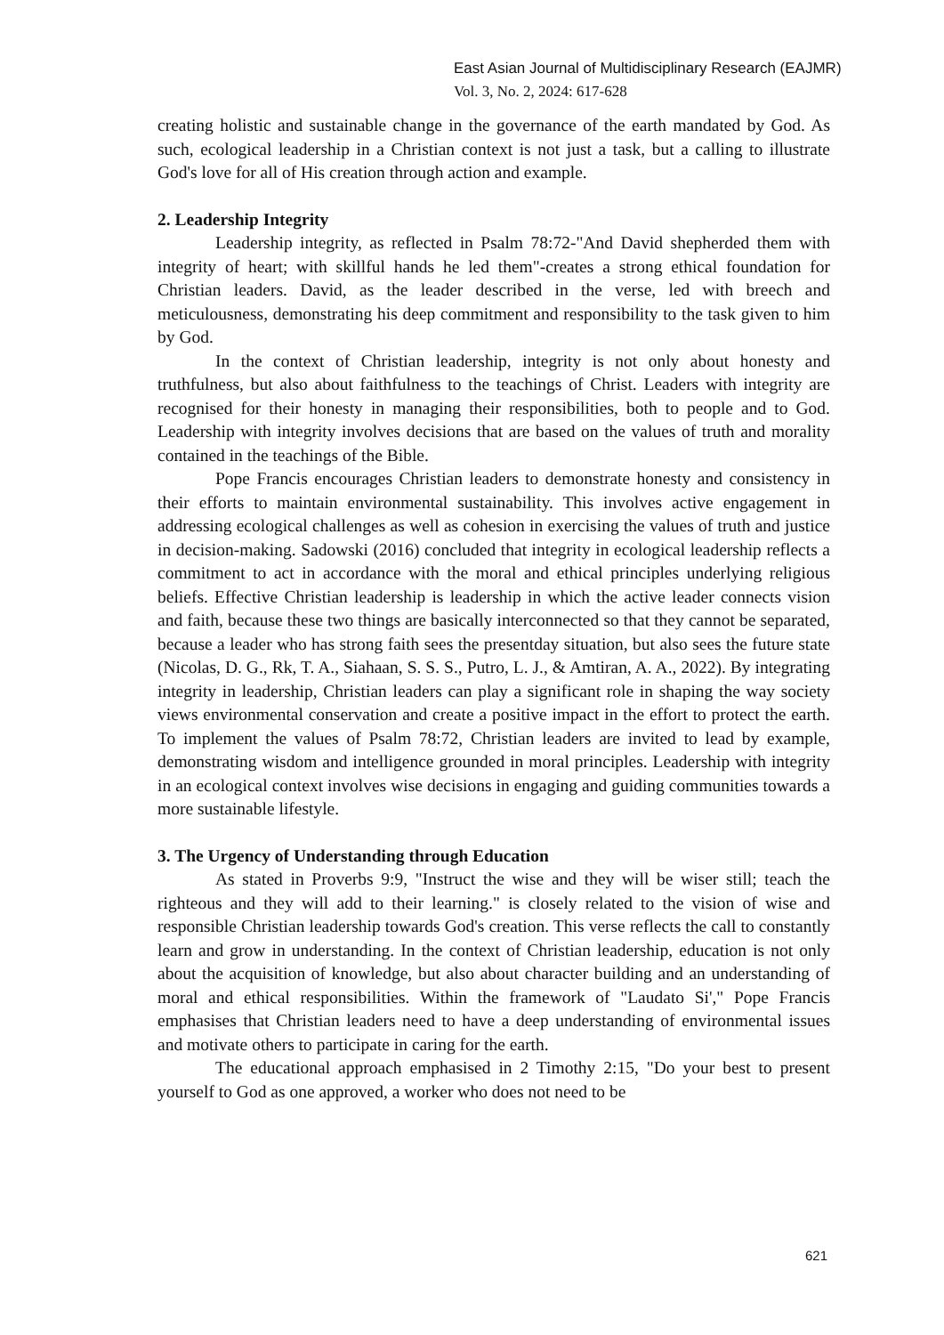East Asian Journal of Multidisciplinary Research (EAJMR)
Vol. 3, No. 2, 2024: 617-628
creating holistic and sustainable change in the governance of the earth mandated by God. As such, ecological leadership in a Christian context is not just a task, but a calling to illustrate God's love for all of His creation through action and example.
2. Leadership Integrity
Leadership integrity, as reflected in Psalm 78:72-"And David shepherded them with integrity of heart; with skillful hands he led them"-creates a strong ethical foundation for Christian leaders. David, as the leader described in the verse, led with breech and meticulousness, demonstrating his deep commitment and responsibility to the task given to him by God.
In the context of Christian leadership, integrity is not only about honesty and truthfulness, but also about faithfulness to the teachings of Christ. Leaders with integrity are recognised for their honesty in managing their responsibilities, both to people and to God. Leadership with integrity involves decisions that are based on the values of truth and morality contained in the teachings of the Bible.
Pope Francis encourages Christian leaders to demonstrate honesty and consistency in their efforts to maintain environmental sustainability. This involves active engagement in addressing ecological challenges as well as cohesion in exercising the values of truth and justice in decision-making. Sadowski (2016) concluded that integrity in ecological leadership reflects a commitment to act in accordance with the moral and ethical principles underlying religious beliefs. Effective Christian leadership is leadership in which the active leader connects vision and faith, because these two things are basically interconnected so that they cannot be separated, because a leader who has strong faith sees the presentday situation, but also sees the future state (Nicolas, D. G., Rk, T. A., Siahaan, S. S. S., Putro, L. J., & Amtiran, A. A., 2022). By integrating integrity in leadership, Christian leaders can play a significant role in shaping the way society views environmental conservation and create a positive impact in the effort to protect the earth. To implement the values of Psalm 78:72, Christian leaders are invited to lead by example, demonstrating wisdom and intelligence grounded in moral principles. Leadership with integrity in an ecological context involves wise decisions in engaging and guiding communities towards a more sustainable lifestyle.
3. The Urgency of Understanding through Education
As stated in Proverbs 9:9, "Instruct the wise and they will be wiser still; teach the righteous and they will add to their learning." is closely related to the vision of wise and responsible Christian leadership towards God's creation. This verse reflects the call to constantly learn and grow in understanding. In the context of Christian leadership, education is not only about the acquisition of knowledge, but also about character building and an understanding of moral and ethical responsibilities. Within the framework of "Laudato Si'," Pope Francis emphasises that Christian leaders need to have a deep understanding of environmental issues and motivate others to participate in caring for the earth.
The educational approach emphasised in 2 Timothy 2:15, "Do your best to present yourself to God as one approved, a worker who does not need to be
621